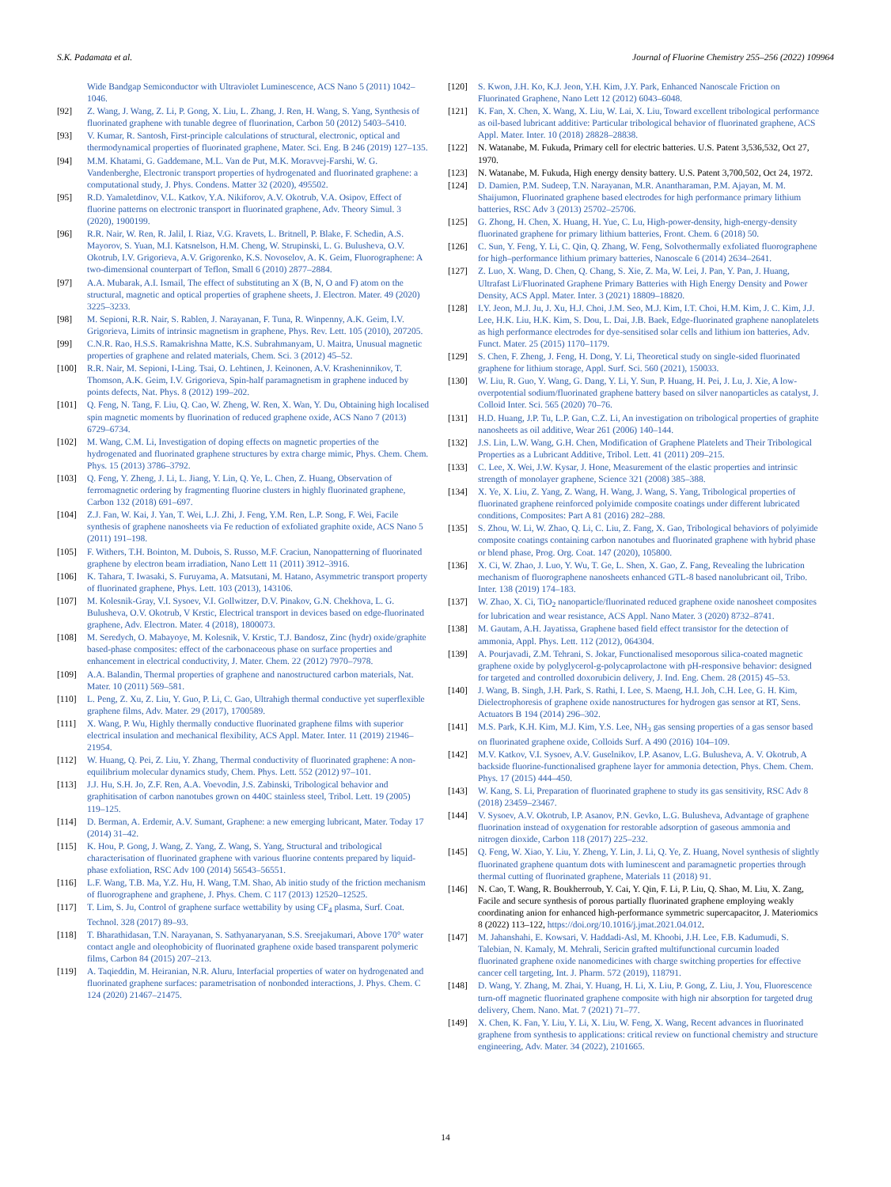S.K. Padamata et al. Journal of Fluorine Chemistry 255–256 (2022) 109964
Wide Bandgap Semiconductor with Ultraviolet Luminescence, ACS Nano 5 (2011) 1042–1046.
[92] Z. Wang, J. Wang, Z. Li, P. Gong, X. Liu, L. Zhang, J. Ren, H. Wang, S. Yang, Synthesis of fluorinated graphene with tunable degree of fluorination, Carbon 50 (2012) 5403–5410.
[93] V. Kumar, R. Santosh, First-principle calculations of structural, electronic, optical and thermodynamical properties of fluorinated graphene, Mater. Sci. Eng. B 246 (2019) 127–135.
[94] M.M. Khatami, G. Gaddemane, M.L. Van de Put, M.K. Moravvej-Farshi, W. G. Vandenberghe, Electronic transport properties of hydrogenated and fluorinated graphene: a computational study, J. Phys. Condens. Matter 32 (2020), 495502.
[95] R.D. Yamaletdinov, V.L. Katkov, Y.A. Nikiforov, A.V. Okotrub, V.A. Osipov, Effect of fluorine patterns on electronic transport in fluorinated graphene, Adv. Theory Simul. 3 (2020), 1900199.
[96] R.R. Nair, W. Ren, R. Jalil, I. Riaz, V.G. Kravets, L. Britnell, P. Blake, F. Schedin, A.S. Mayorov, S. Yuan, M.I. Katsnelson, H.M. Cheng, W. Strupinski, L. G. Bulusheva, O.V. Okotrub, I.V. Grigorieva, A.V. Grigorenko, K.S. Novoselov, A. K. Geim, Fluorographene: A two-dimensional counterpart of Teflon, Small 6 (2010) 2877–2884.
[97] A.A. Mubarak, A.I. Ismail, The effect of substituting an X (B, N, O and F) atom on the structural, magnetic and optical properties of graphene sheets, J. Electron. Mater. 49 (2020) 3225–3233.
[98] M. Sepioni, R.R. Nair, S. Rablen, J. Narayanan, F. Tuna, R. Winpenny, A.K. Geim, I.V. Grigorieva, Limits of intrinsic magnetism in graphene, Phys. Rev. Lett. 105 (2010), 207205.
[99] C.N.R. Rao, H.S.S. Ramakrishna Matte, K.S. Subrahmanyam, U. Maitra, Unusual magnetic properties of graphene and related materials, Chem. Sci. 3 (2012) 45–52.
[100] R.R. Nair, M. Sepioni, I-Ling. Tsai, O. Lehtinen, J. Keinonen, A.V. Krasheninnikov, T. Thomson, A.K. Geim, I.V. Grigorieva, Spin-half paramagnetism in graphene induced by points defects, Nat. Phys. 8 (2012) 199–202.
[101] Q. Feng, N. Tang, F. Liu, Q. Cao, W. Zheng, W. Ren, X. Wan, Y. Du, Obtaining high localised spin magnetic moments by fluorination of reduced graphene oxide, ACS Nano 7 (2013) 6729–6734.
[102] M. Wang, C.M. Li, Investigation of doping effects on magnetic properties of the hydrogenated and fluorinated graphene structures by extra charge mimic, Phys. Chem. Chem. Phys. 15 (2013) 3786–3792.
[103] Q. Feng, Y. Zheng, J. Li, L. Jiang, Y. Lin, Q. Ye, L. Chen, Z. Huang, Observation of ferromagnetic ordering by fragmenting fluorine clusters in highly fluorinated graphene, Carbon 132 (2018) 691–697.
[104] Z.J. Fan, W. Kai, J. Yan, T. Wei, L.J. Zhi, J. Feng, Y.M. Ren, L.P. Song, F. Wei, Facile synthesis of graphene nanosheets via Fe reduction of exfoliated graphite oxide, ACS Nano 5 (2011) 191–198.
[105] F. Withers, T.H. Bointon, M. Dubois, S. Russo, M.F. Craciun, Nanopatterning of fluorinated graphene by electron beam irradiation, Nano Lett 11 (2011) 3912–3916.
[106] K. Tahara, T. Iwasaki, S. Furuyama, A. Matsutani, M. Hatano, Asymmetric transport property of fluorinated graphene, Phys. Lett. 103 (2013), 143106.
[107] M. Kolesnik-Gray, V.I. Sysoev, V.I. Gollwitzer, D.V. Pinakov, G.N. Chekhova, L. G. Bulusheva, O.V. Okotrub, V Krstic, Electrical transport in devices based on edge-fluorinated graphene, Adv. Electron. Mater. 4 (2018), 1800073.
[108] M. Seredych, O. Mabayoye, M. Kolesnik, V. Krstic, T.J. Bandosz, Zinc (hydr) oxide/graphite based-phase composites: effect of the carbonaceous phase on surface properties and enhancement in electrical conductivity, J. Mater. Chem. 22 (2012) 7970–7978.
[109] A.A. Balandin, Thermal properties of graphene and nanostructured carbon materials, Nat. Mater. 10 (2011) 569–581.
[110] L. Peng, Z. Xu, Z. Liu, Y. Guo, P. Li, C. Gao, Ultrahigh thermal conductive yet superflexible graphene films, Adv. Mater. 29 (2017), 1700589.
[111] X. Wang, P. Wu, Highly thermally conductive fluorinated graphene films with superior electrical insulation and mechanical flexibility, ACS Appl. Mater. Inter. 11 (2019) 21946–21954.
[112] W. Huang, Q. Pei, Z. Liu, Y. Zhang, Thermal conductivity of fluorinated graphene: A non-equilibrium molecular dynamics study, Chem. Phys. Lett. 552 (2012) 97–101.
[113] J.J. Hu, S.H. Jo, Z.F. Ren, A.A. Voevodin, J.S. Zabinski, Tribological behavior and graphitisation of carbon nanotubes grown on 440C stainless steel, Tribol. Lett. 19 (2005) 119–125.
[114] D. Berman, A. Erdemir, A.V. Sumant, Graphene: a new emerging lubricant, Mater. Today 17 (2014) 31–42.
[115] K. Hou, P. Gong, J. Wang, Z. Yang, Z. Wang, S. Yang, Structural and tribological characterisation of fluorinated graphene with various fluorine contents prepared by liquid-phase exfoliation, RSC Adv 100 (2014) 56543–56551.
[116] L.F. Wang, T.B. Ma, Y.Z. Hu, H. Wang, T.M. Shao, Ab initio study of the friction mechanism of fluorographene and graphene, J. Phys. Chem. C 117 (2013) 12520–12525.
[117] T. Lim, S. Ju, Control of graphene surface wettability by using CF<sub>4</sub> plasma, Surf. Coat. Technol. 328 (2017) 89–93.
[118] T. Bharathidasan, T.N. Narayanan, S. Sathyanaryanan, S.S. Sreejakumari, Above 170° water contact angle and oleophobicity of fluorinated graphene oxide based transparent polymeric films, Carbon 84 (2015) 207–213.
[119] A. Taqieddin, M. Heiranian, N.R. Aluru, Interfacial properties of water on hydrogenated and fluorinated graphene surfaces: parametrisation of nonbonded interactions, J. Phys. Chem. C 124 (2020) 21467–21475.
[120] S. Kwon, J.H. Ko, K.J. Jeon, Y.H. Kim, J.Y. Park, Enhanced Nanoscale Friction on Fluorinated Graphene, Nano Lett 12 (2012) 6043–6048.
[121] K. Fan, X. Chen, X. Wang, X. Liu, W. Lai, X. Liu, Toward excellent tribological performance as oil-based lubricant additive: Particular tribological behavior of fluorinated graphene, ACS Appl. Mater. Inter. 10 (2018) 28828–28838.
[122] N. Watanabe, M. Fukuda, Primary cell for electric batteries. U.S. Patent 3,536,532, Oct 27, 1970.
[123] N. Watanabe, M. Fukuda, High energy density battery. U.S. Patent 3,700,502, Oct 24, 1972.
[124] D. Damien, P.M. Sudeep, T.N. Narayanan, M.R. Anantharaman, P.M. Ajayan, M. M. Shaijumon, Fluorinated graphene based electrodes for high performance primary lithium batteries, RSC Adv 3 (2013) 25702–25706.
[125] G. Zhong, H. Chen, X. Huang, H. Yue, C. Lu, High-power-density, high-energy-density fluorinated graphene for primary lithium batteries, Front. Chem. 6 (2018) 50.
[126] C. Sun, Y. Feng, Y. Li, C. Qin, Q. Zhang, W. Feng, Solvothermally exfoliated fluorographene for high–performance lithium primary batteries, Nanoscale 6 (2014) 2634–2641.
[127] Z. Luo, X. Wang, D. Chen, Q. Chang, S. Xie, Z. Ma, W. Lei, J. Pan, Y. Pan, J. Huang, Ultrafast Li/Fluorinated Graphene Primary Batteries with High Energy Density and Power Density, ACS Appl. Mater. Inter. 3 (2021) 18809–18820.
[128] I.Y. Jeon, M.J. Ju, J. Xu, H.J. Choi, J.M. Seo, M.J. Kim, I.T. Choi, H.M. Kim, J. C. Kim, J.J. Lee, H.K. Liu, H.K. Kim, S. Dou, L. Dai, J.B. Baek, Edge-fluorinated graphene nanoplatelets as high performance electrodes for dye-sensitised solar cells and lithium ion batteries, Adv. Funct. Mater. 25 (2015) 1170–1179.
[129] S. Chen, F. Zheng, J. Feng, H. Dong, Y. Li, Theoretical study on single-sided fluorinated graphene for lithium storage, Appl. Surf. Sci. 560 (2021), 150033.
[130] W. Liu, R. Guo, Y. Wang, G. Dang, Y. Li, Y. Sun, P. Huang, H. Pei, J. Lu, J. Xie, A low-overpotential sodium/fluorinated graphene battery based on silver nanoparticles as catalyst, J. Colloid Inter. Sci. 565 (2020) 70–76.
[131] H.D. Huang, J.P. Tu, L.P. Gan, C.Z. Li, An investigation on tribological properties of graphite nanosheets as oil additive, Wear 261 (2006) 140–144.
[132] J.S. Lin, L.W. Wang, G.H. Chen, Modification of Graphene Platelets and Their Tribological Properties as a Lubricant Additive, Tribol. Lett. 41 (2011) 209–215.
[133] C. Lee, X. Wei, J.W. Kysar, J. Hone, Measurement of the elastic properties and intrinsic strength of monolayer graphene, Science 321 (2008) 385–388.
[134] X. Ye, X. Liu, Z. Yang, Z. Wang, H. Wang, J. Wang, S. Yang, Tribological properties of fluorinated graphene reinforced polyimide composite coatings under different lubricated conditions, Composites: Part A 81 (2016) 282–288.
[135] S. Zhou, W. Li, W. Zhao, Q. Li, C. Liu, Z. Fang, X. Gao, Tribological behaviors of polyimide composite coatings containing carbon nanotubes and fluorinated graphene with hybrid phase or blend phase, Prog. Org. Coat. 147 (2020), 105800.
[136] X. Ci, W. Zhao, J. Luo, Y. Wu, T. Ge, L. Shen, X. Gao, Z. Fang, Revealing the lubrication mechanism of fluorographene nanosheets enhanced GTL-8 based nanolubricant oil, Tribo. Inter. 138 (2019) 174–183.
[137] W. Zhao, X. Ci, TiO<sub>2</sub> nanoparticle/fluorinated reduced graphene oxide nanosheet composites for lubrication and wear resistance, ACS Appl. Nano Mater. 3 (2020) 8732–8741.
[138] M. Gautam, A.H. Jayatissa, Graphene based field effect transistor for the detection of ammonia, Appl. Phys. Lett. 112 (2012), 064304.
[139] A. Pourjavadi, Z.M. Tehrani, S. Jokar, Functionalised mesoporous silica-coated magnetic graphene oxide by polyglycerol-g-polycaprolactone with pH-responsive behavior: designed for targeted and controlled doxorubicin delivery, J. Ind. Eng. Chem. 28 (2015) 45–53.
[140] J. Wang, B. Singh, J.H. Park, S. Rathi, I. Lee, S. Maeng, H.I. Joh, C.H. Lee, G. H. Kim, Dielectrophoresis of graphene oxide nanostructures for hydrogen gas sensor at RT, Sens. Actuators B 194 (2014) 296–302.
[141] M.S. Park, K.H. Kim, M.J. Kim, Y.S. Lee, NH<sub>3</sub> gas sensing properties of a gas sensor based on fluorinated graphene oxide, Colloids Surf. A 490 (2016) 104–109.
[142] M.V. Katkov, V.I. Sysoev, A.V. Guselnikov, I.P. Asanov, L.G. Bulusheva, A. V. Okotrub, A backside fluorine-functionalised graphene layer for ammonia detection, Phys. Chem. Chem. Phys. 17 (2015) 444–450.
[143] W. Kang, S. Li, Preparation of fluorinated graphene to study its gas sensitivity, RSC Adv 8 (2018) 23459–23467.
[144] V. Sysoev, A.V. Okotrub, I.P. Asanov, P.N. Gevko, L.G. Bulusheva, Advantage of graphene fluorination instead of oxygenation for restorable adsorption of gaseous ammonia and nitrogen dioxide, Carbon 118 (2017) 225–232.
[145] Q. Feng, W. Xiao, Y. Liu, Y. Zheng, Y. Lin, J. Li, Q. Ye, Z. Huang, Novel synthesis of slightly fluorinated graphene quantum dots with luminescent and paramagnetic properties through thermal cutting of fluorinated graphene, Materials 11 (2018) 91.
[146] N. Cao, T. Wang, R. Boukherroub, Y. Cai, Y. Qin, F. Li, P. Liu, Q. Shao, M. Liu, X. Zang, Facile and secure synthesis of porous partially fluorinated graphene employing weakly coordinating anion for enhanced high-performance symmetric supercapacitor, J. Materiomics 8 (2022) 113–122, https://doi.org/10.1016/j.jmat.2021.04.012.
[147] M. Jahanshahi, E. Kowsari, V. Haddadi-Asl, M. Khoobi, J.H. Lee, F.B. Kadumudi, S. Talebian, N. Kamaly, M. Mehrali, Sericin grafted multifunctional curcumin loaded fluorinated graphene oxide nanomedicines with charge switching properties for effective cancer cell targeting, Int. J. Pharm. 572 (2019), 118791.
[148] D. Wang, Y. Zhang, M. Zhai, Y. Huang, H. Li, X. Liu, P. Gong, Z. Liu, J. You, Fluorescence turn-off magnetic fluorinated graphene composite with high nir absorption for targeted drug delivery, Chem. Nano. Mat. 7 (2021) 71–77.
[149] X. Chen, K. Fan, Y. Liu, Y. Li, X. Liu, W. Feng, X. Wang, Recent advances in fluorinated graphene from synthesis to applications: critical review on functional chemistry and structure engineering, Adv. Mater. 34 (2022), 2101665.
14